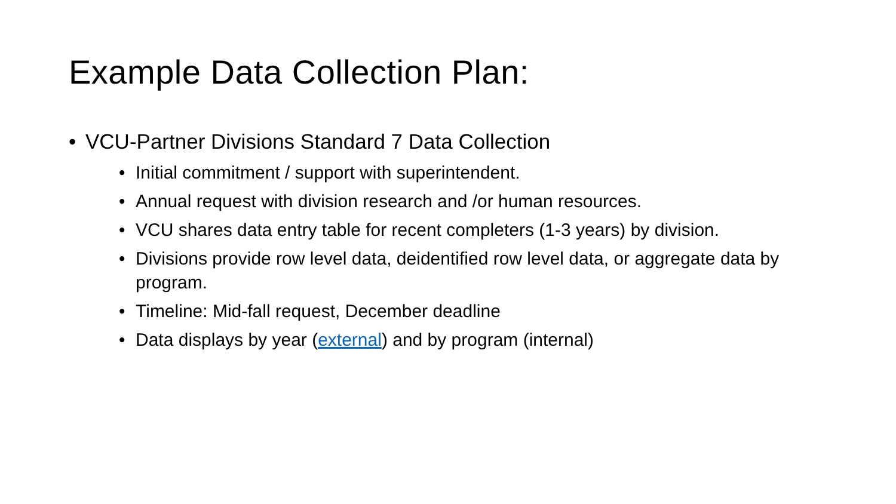Example Data Collection Plan:
• VCU-Partner Divisions Standard 7 Data Collection
• Initial commitment / support with superintendent.
• Annual request with division research and /or human resources.
• VCU shares data entry table for recent completers (1-3 years) by division.
• Divisions provide row level data, deidentified row level data, or aggregate data by program.
• Timeline: Mid-fall request, December deadline
• Data displays by year (external) and by program (internal)